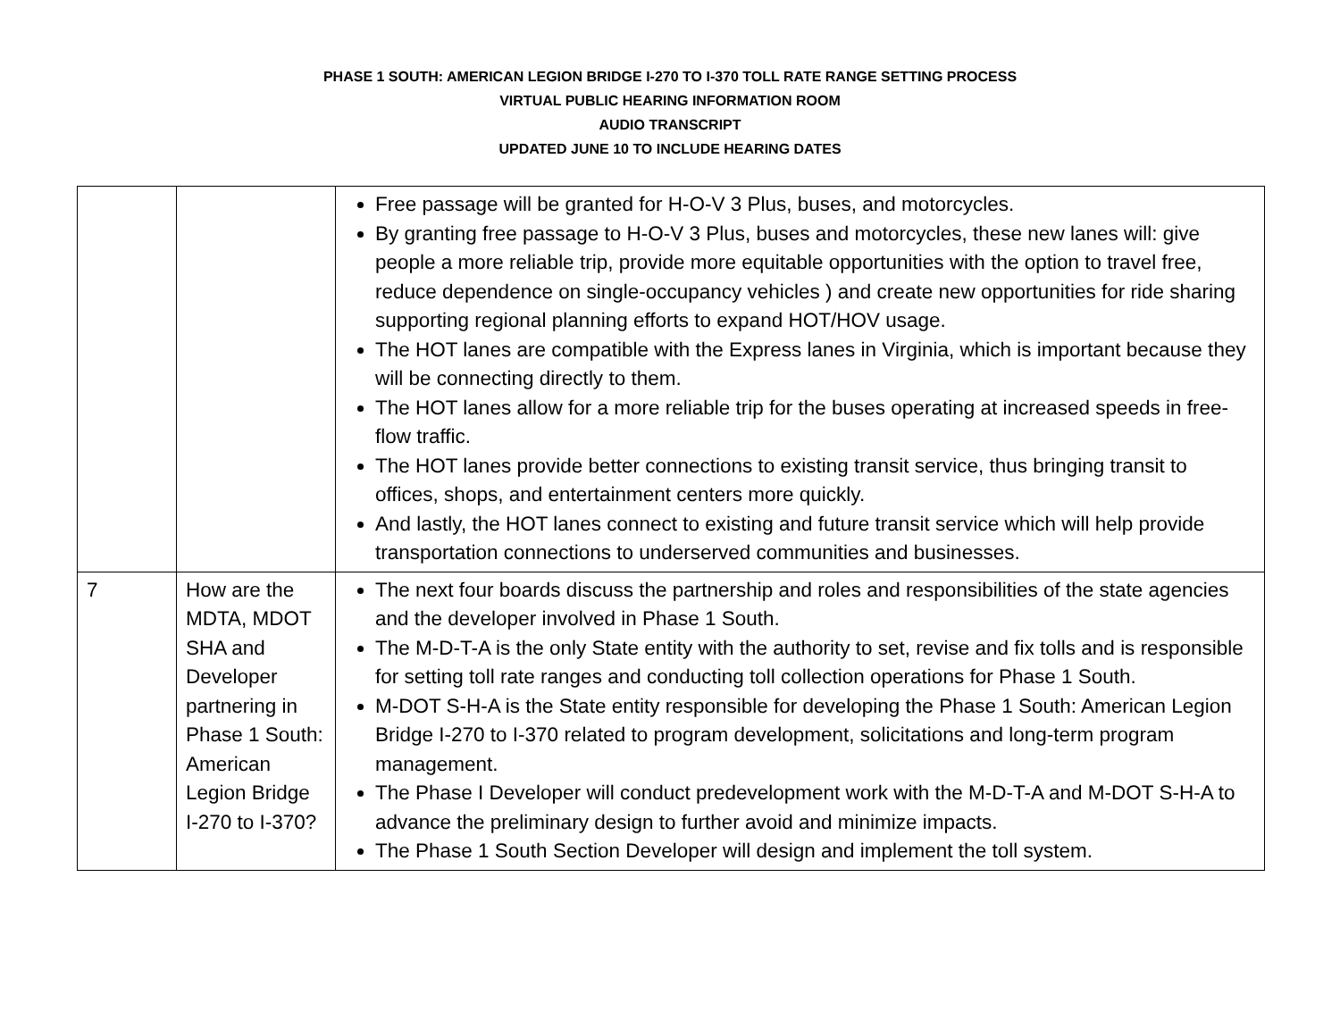PHASE 1 SOUTH: AMERICAN LEGION BRIDGE I-270 TO I-370 TOLL RATE RANGE SETTING PROCESS
VIRTUAL PUBLIC HEARING INFORMATION ROOM
AUDIO TRANSCRIPT
UPDATED JUNE 10 TO INCLUDE HEARING DATES
| | | Free passage will be granted for H-O-V 3 Plus, buses, and motorcycles. By granting free passage to H-O-V 3 Plus, buses and motorcycles, these new lanes will: give people a more reliable trip, provide more equitable opportunities with the option to travel free, reduce dependence on single-occupancy vehicles ) and create new opportunities for ride sharing supporting regional planning efforts to expand HOT/HOV usage. The HOT lanes are compatible with the Express lanes in Virginia, which is important because they will be connecting directly to them. The HOT lanes allow for a more reliable trip for the buses operating at increased speeds in free-flow traffic. The HOT lanes provide better connections to existing transit service, thus bringing transit to offices, shops, and entertainment centers more quickly. And lastly, the HOT lanes connect to existing and future transit service which will help provide transportation connections to underserved communities and businesses. |
| 7 | How are the MDTA, MDOT SHA and Developer partnering in Phase 1 South: American Legion Bridge I-270 to I-370? | The next four boards discuss the partnership and roles and responsibilities of the state agencies and the developer involved in Phase 1 South. The M-D-T-A is the only State entity with the authority to set, revise and fix tolls and is responsible for setting toll rate ranges and conducting toll collection operations for Phase 1 South. M-DOT S-H-A is the State entity responsible for developing the Phase 1 South: American Legion Bridge I-270 to I-370 related to program development, solicitations and long-term program management. The Phase I Developer will conduct predevelopment work with the M-D-T-A and M-DOT S-H-A to advance the preliminary design to further avoid and minimize impacts. The Phase 1 South Section Developer will design and implement the toll system. |